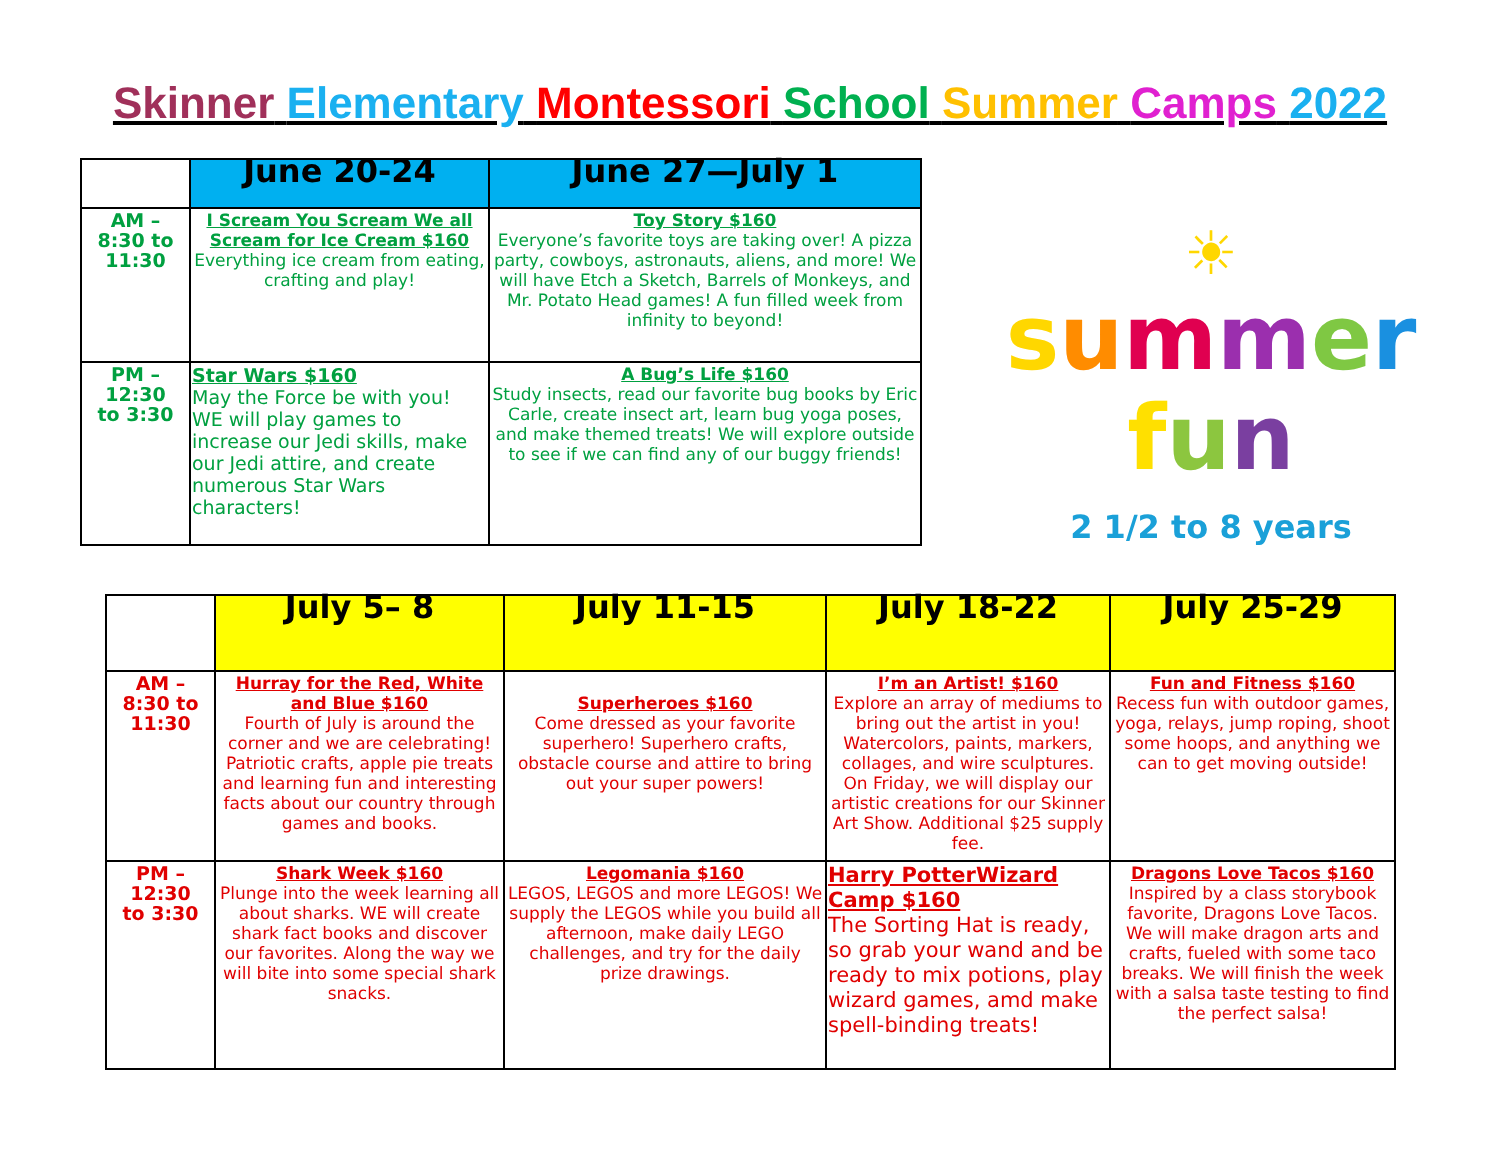Skinner Elementary Montessori School Summer Camps 2022
| | June 20-24 | June 27—July 1 |
| --- | --- | --- |
| AM – 8:30 to 11:30 | I Scream You Scream We all Scream for Ice Cream $160 Everything ice cream from eating, crafting and play! | Toy Story $160 Everyone’s favorite toys are taking over! A pizza party, cowboys, astronauts, aliens, and more! We will have Etch a Sketch, Barrels of Monkeys, and Mr. Potato Head games! A fun filled week from infinity to beyond! |
| PM – 12:30 to 3:30 | Star Wars $160 May the Force be with you! WE will play games to increase our Jedi skills, make our Jedi attire, and create numerous Star Wars characters! | A Bug’s Life $160 Study insects, read our favorite bug books by Eric Carle, create insect art, learn bug yoga poses, and make themed treats! We will explore outside to see if we can find any of our buggy friends! |
☀
summer
fun
2 1/2 to 8 years
| | July 5– 8 | July 11-15 | July 18-22 | July 25-29 |
| --- | --- | --- | --- | --- |
| AM – 8:30 to 11:30 | Hurray for the Red, White and Blue $160 Fourth of July is around the corner and we are celebrating! Patriotic crafts, apple pie treats and learning fun and interesting facts about our country through games and books. | Superheroes $160 Come dressed as your favorite superhero! Superhero crafts, obstacle course and attire to bring out your super powers! | I’m an Artist! $160 Explore an array of mediums to bring out the artist in you! Watercolors, paints, markers, collages, and wire sculptures. On Friday, we will display our artistic creations for our Skinner Art Show. Additional $25 supply fee. | Fun and Fitness $160 Recess fun with outdoor games, yoga, relays, jump roping, shoot some hoops, and anything we can to get moving outside! |
| PM – 12:30 to 3:30 | Shark Week $160 Plunge into the week learning all about sharks. WE will create shark fact books and discover our favorites. Along the way we will bite into some special shark snacks. | Legomania $160 LEGOS, LEGOS and more LEGOS! We supply the LEGOS while you build all afternoon, make daily LEGO challenges, and try for the daily prize drawings. | Harry PotterWizard Camp $160 The Sorting Hat is ready, so grab your wand and be ready to mix potions, play wizard games, amd make spell-binding treats! | Dragons Love Tacos $160 Inspired by a class storybook favorite, Dragons Love Tacos. We will make dragon arts and crafts, fueled with some taco breaks. We will finish the week with a salsa taste testing to find the perfect salsa! |